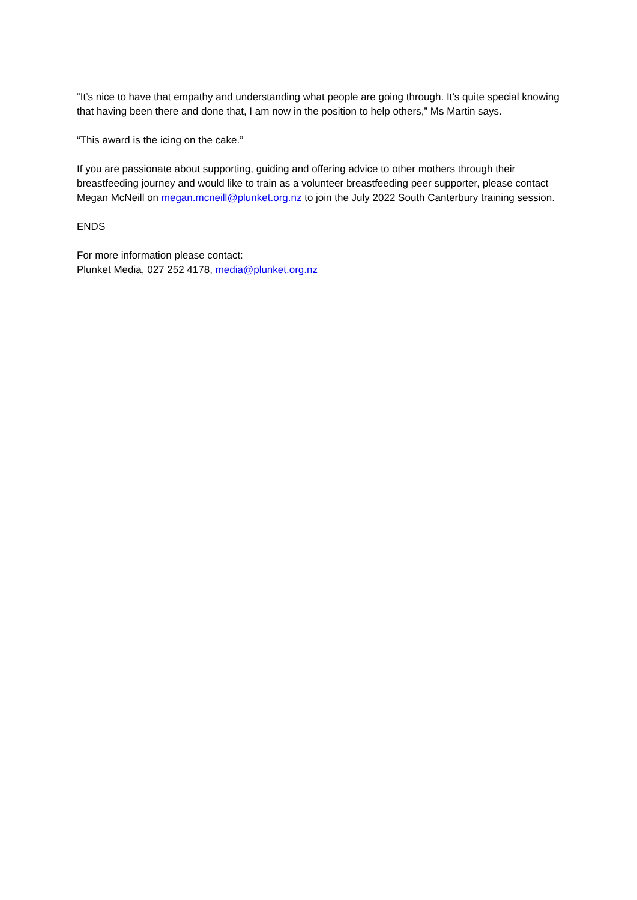“It’s nice to have that empathy and understanding what people are going through. It’s quite special knowing that having been there and done that, I am now in the position to help others,” Ms Martin says.
“This award is the icing on the cake.”
If you are passionate about supporting, guiding and offering advice to other mothers through their breastfeeding journey and would like to train as a volunteer breastfeeding peer supporter, please contact Megan McNeill on megan.mcneill@plunket.org.nz to join the July 2022 South Canterbury training session.
ENDS
For more information please contact:
Plunket Media, 027 252 4178, media@plunket.org.nz